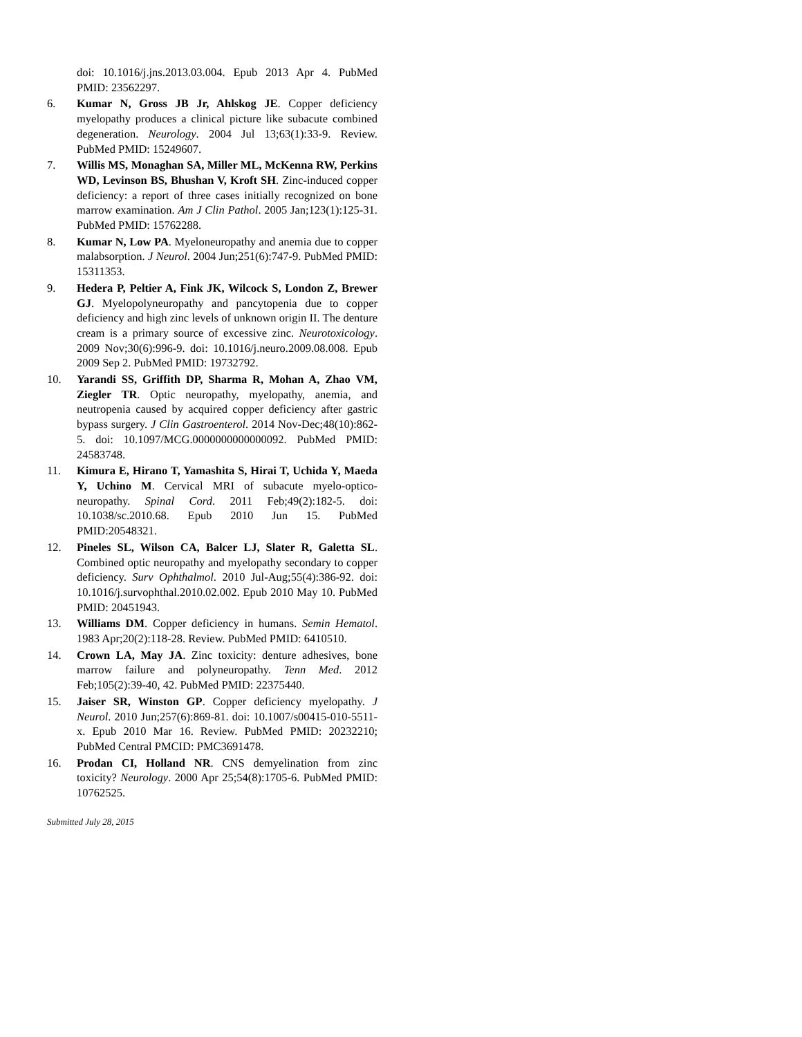doi: 10.1016/j.jns.2013.03.004. Epub 2013 Apr 4. PubMed PMID: 23562297.
6. Kumar N, Gross JB Jr, Ahlskog JE. Copper deficiency myelopathy produces a clinical picture like subacute combined degeneration. Neurology. 2004 Jul 13;63(1):33-9. Review. PubMed PMID: 15249607.
7. Willis MS, Monaghan SA, Miller ML, McKenna RW, Perkins WD, Levinson BS, Bhushan V, Kroft SH. Zinc-induced copper deficiency: a report of three cases initially recognized on bone marrow examination. Am J Clin Pathol. 2005 Jan;123(1):125-31. PubMed PMID: 15762288.
8. Kumar N, Low PA. Myeloneuropathy and anemia due to copper malabsorption. J Neurol. 2004 Jun;251(6):747-9. PubMed PMID: 15311353.
9. Hedera P, Peltier A, Fink JK, Wilcock S, London Z, Brewer GJ. Myelopolyneuropathy and pancytopenia due to copper deficiency and high zinc levels of unknown origin II. The denture cream is a primary source of excessive zinc. Neurotoxicology. 2009 Nov;30(6):996-9. doi: 10.1016/j.neuro.2009.08.008. Epub 2009 Sep 2. PubMed PMID: 19732792.
10. Yarandi SS, Griffith DP, Sharma R, Mohan A, Zhao VM, Ziegler TR. Optic neuropathy, myelopathy, anemia, and neutropenia caused by acquired copper deficiency after gastric bypass surgery. J Clin Gastroenterol. 2014 Nov-Dec;48(10):862-5. doi: 10.1097/MCG.0000000000000092. PubMed PMID: 24583748.
11. Kimura E, Hirano T, Yamashita S, Hirai T, Uchida Y, Maeda Y, Uchino M. Cervical MRI of subacute myelo-optico-neuropathy. Spinal Cord. 2011 Feb;49(2):182-5. doi: 10.1038/sc.2010.68. Epub 2010 Jun 15. PubMed PMID:20548321.
12. Pineles SL, Wilson CA, Balcer LJ, Slater R, Galetta SL. Combined optic neuropathy and myelopathy secondary to copper deficiency. Surv Ophthalmol. 2010 Jul-Aug;55(4):386-92. doi: 10.1016/j.survophthal.2010.02.002. Epub 2010 May 10. PubMed PMID: 20451943.
13. Williams DM. Copper deficiency in humans. Semin Hematol. 1983 Apr;20(2):118-28. Review. PubMed PMID: 6410510.
14. Crown LA, May JA. Zinc toxicity: denture adhesives, bone marrow failure and polyneuropathy. Tenn Med. 2012 Feb;105(2):39-40, 42. PubMed PMID: 22375440.
15. Jaiser SR, Winston GP. Copper deficiency myelopathy. J Neurol. 2010 Jun;257(6):869-81. doi: 10.1007/s00415-010-5511-x. Epub 2010 Mar 16. Review. PubMed PMID: 20232210; PubMed Central PMCID: PMC3691478.
16. Prodan CI, Holland NR. CNS demyelination from zinc toxicity? Neurology. 2000 Apr 25;54(8):1705-6. PubMed PMID: 10762525.
Submitted July 28, 2015